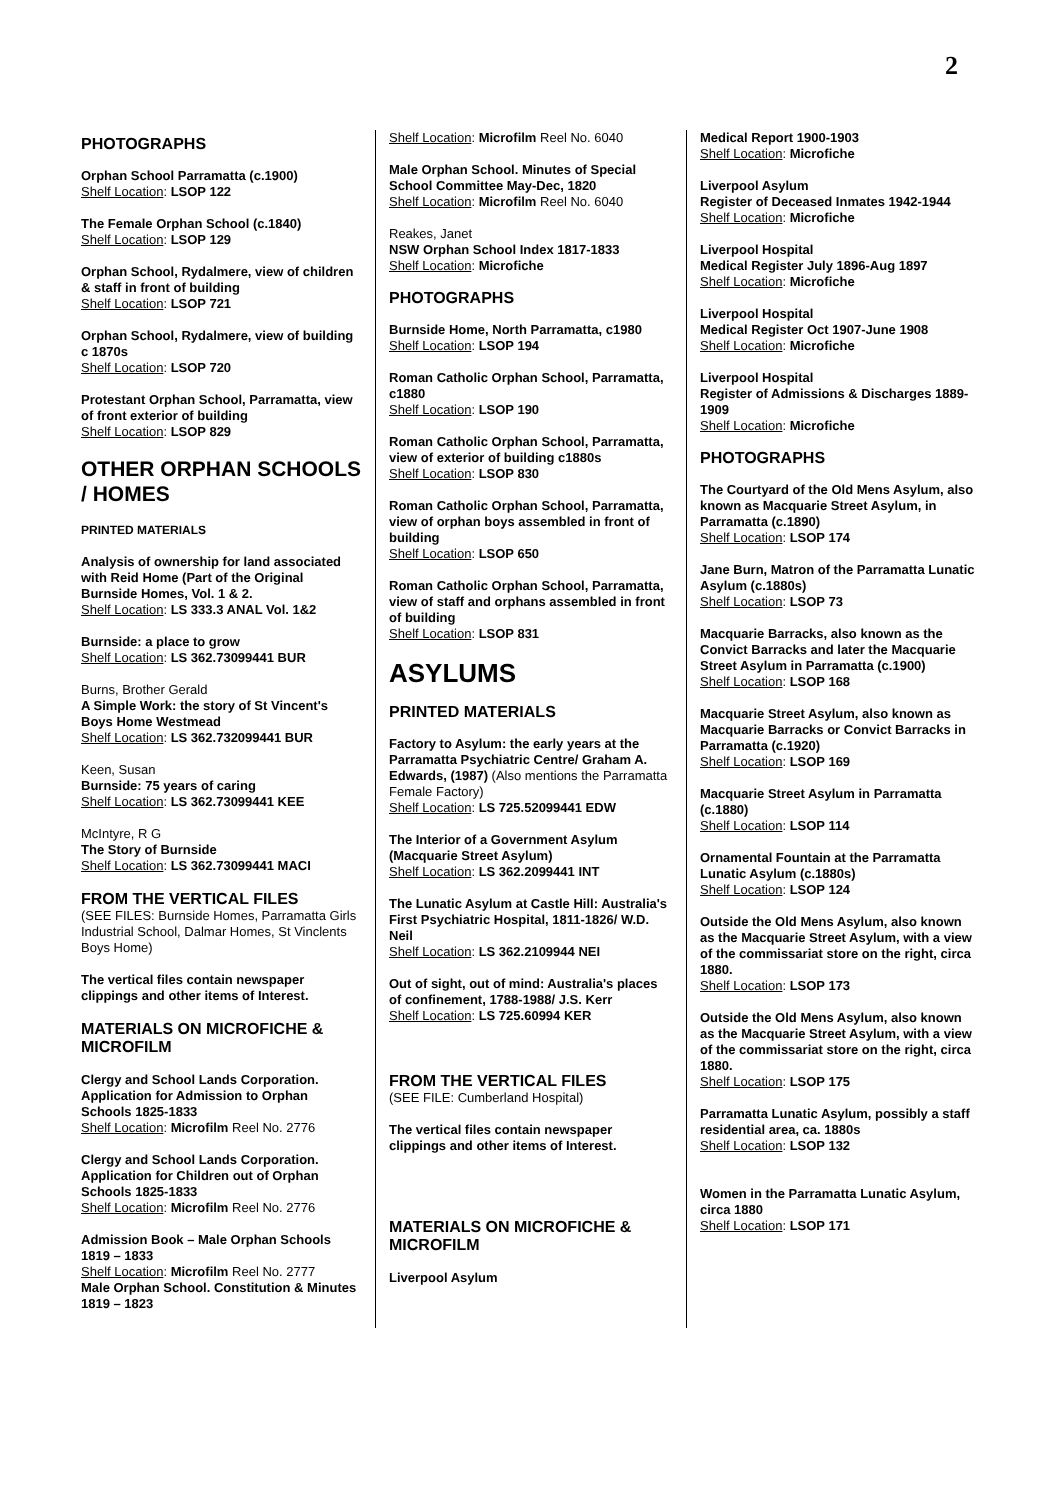2
PHOTOGRAPHS
Orphan School Parramatta (c.1900)
Shelf Location: LSOP 122
The Female Orphan School (c.1840)
Shelf Location: LSOP 129
Orphan School, Rydalmere, view of children & staff in front of building
Shelf Location: LSOP 721
Orphan School, Rydalmere, view of building c 1870s
Shelf Location: LSOP 720
Protestant Orphan School, Parramatta, view of front exterior of building
Shelf Location: LSOP 829
OTHER ORPHAN SCHOOLS / HOMES
PRINTED MATERIALS
Analysis of ownership for land associated with Reid Home (Part of the Original Burnside Homes, Vol. 1 & 2.
Shelf Location: LS 333.3 ANAL Vol. 1&2
Burnside: a place to grow
Shelf Location: LS 362.73099441 BUR
Burns, Brother Gerald
A Simple Work: the story of St Vincent's Boys Home Westmead
Shelf Location: LS 362.732099441 BUR
Keen, Susan
Burnside: 75 years of caring
Shelf Location: LS 362.73099441 KEE
McIntyre, R G
The Story of Burnside
Shelf Location: LS 362.73099441 MACI
FROM THE VERTICAL FILES
(SEE FILES: Burnside Homes, Parramatta Girls Industrial School, Dalmar Homes, St Vinclents Boys Home)
The vertical files contain newspaper clippings and other items of Interest.
MATERIALS ON MICROFICHE & MICROFILM
Clergy and School Lands Corporation. Application for Admission to Orphan Schools 1825-1833
Shelf Location: Microfilm Reel No. 2776
Clergy and School Lands Corporation. Application for Children out of Orphan Schools 1825-1833
Shelf Location: Microfilm Reel No. 2776
Admission Book – Male Orphan Schools 1819 – 1833
Shelf Location: Microfilm Reel No. 2777
Male Orphan School. Constitution & Minutes 1819 – 1823
Shelf Location: Microfilm Reel No. 6040
Male Orphan School. Minutes of Special School Committee May-Dec, 1820
Shelf Location: Microfilm Reel No. 6040
Reakes, Janet
NSW Orphan School Index 1817-1833
Shelf Location: Microfiche
PHOTOGRAPHS
Burnside Home, North Parramatta, c1980
Shelf Location: LSOP 194
Roman Catholic Orphan School, Parramatta, c1880
Shelf Location: LSOP 190
Roman Catholic Orphan School, Parramatta, view of exterior of building c1880s
Shelf Location: LSOP 830
Roman Catholic Orphan School, Parramatta, view of orphan boys assembled in front of building
Shelf Location: LSOP 650
Roman Catholic Orphan School, Parramatta, view of staff and orphans assembled in front of building
Shelf Location: LSOP 831
ASYLUMS
PRINTED MATERIALS
Factory to Asylum: the early years at the Parramatta Psychiatric Centre/ Graham A. Edwards, (1987) (Also mentions the Parramatta Female Factory)
Shelf Location: LS 725.52099441 EDW
The Interior of a Government Asylum (Macquarie Street Asylum)
Shelf Location: LS 362.2099441 INT
The Lunatic Asylum at Castle Hill: Australia's First Psychiatric Hospital, 1811-1826/ W.D. Neil
Shelf Location: LS 362.2109944 NEI
Out of sight, out of mind: Australia's places of confinement, 1788-1988/ J.S. Kerr
Shelf Location: LS 725.60994 KER
FROM THE VERTICAL FILES
(SEE FILE: Cumberland Hospital)
The vertical files contain newspaper clippings and other items of Interest.
MATERIALS ON MICROFICHE & MICROFILM
Liverpool Asylum
Medical Report 1900-1903
Shelf Location: Microfiche
Liverpool Asylum
Register of Deceased Inmates 1942-1944
Shelf Location: Microfiche
Liverpool Hospital
Medical Register July 1896-Aug 1897
Shelf Location: Microfiche
Liverpool Hospital
Medical Register Oct 1907-June 1908
Shelf Location: Microfiche
Liverpool Hospital
Register of Admissions & Discharges 1889-1909
Shelf Location: Microfiche
PHOTOGRAPHS
The Courtyard of the Old Mens Asylum, also known as Macquarie Street Asylum, in Parramatta (c.1890)
Shelf Location: LSOP 174
Jane Burn, Matron of the Parramatta Lunatic Asylum (c.1880s)
Shelf Location: LSOP 73
Macquarie Barracks, also known as the Convict Barracks and later the Macquarie Street Asylum in Parramatta (c.1900)
Shelf Location: LSOP 168
Macquarie Street Asylum, also known as Macquarie Barracks or Convict Barracks in Parramatta (c.1920)
Shelf Location: LSOP 169
Macquarie Street Asylum in Parramatta (c.1880)
Shelf Location: LSOP 114
Ornamental Fountain at the Parramatta Lunatic Asylum (c.1880s)
Shelf Location: LSOP 124
Outside the Old Mens Asylum, also known as the Macquarie Street Asylum, with a view of the commissariat store on the right, circa 1880.
Shelf Location: LSOP 173
Outside the Old Mens Asylum, also known as the Macquarie Street Asylum, with a view of the commissariat store on the right, circa 1880.
Shelf Location: LSOP 175
Parramatta Lunatic Asylum, possibly a staff residential area, ca. 1880s
Shelf Location: LSOP 132
Women in the Parramatta Lunatic Asylum, circa 1880
Shelf Location: LSOP 171